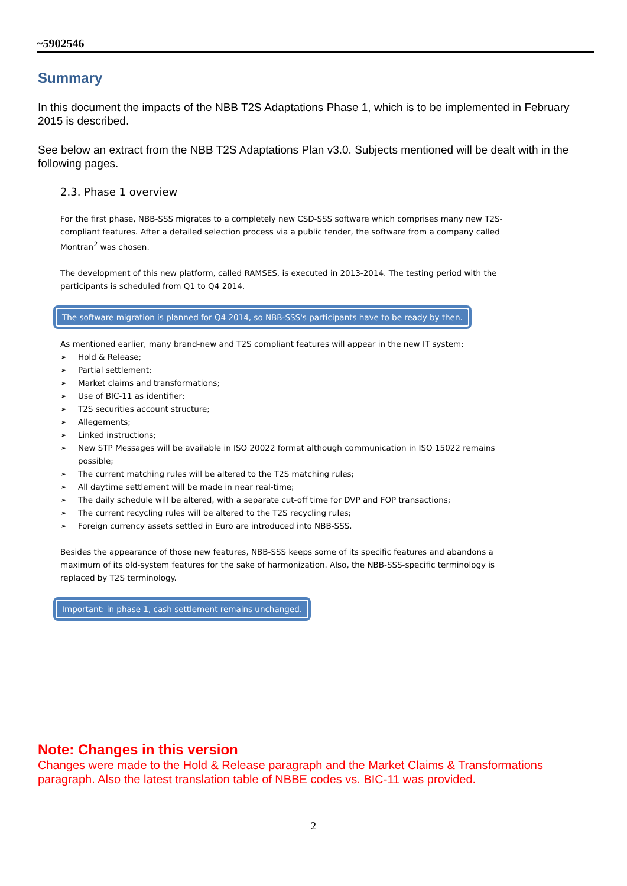~5902546
Summary
In this document the impacts of the NBB T2S Adaptations Phase 1, which is to be implemented in February 2015 is described.
See below an extract from the NBB T2S Adaptations Plan v3.0. Subjects mentioned will be dealt with in the following pages.
2.3. Phase 1 overview
For the first phase, NBB-SSS migrates to a completely new CSD-SSS software which comprises many new T2S-compliant features. After a detailed selection process via a public tender, the software from a company called Montran<sup>2</sup> was chosen.
The development of this new platform, called RAMSES, is executed in 2013-2014. The testing period with the participants is scheduled from Q1 to Q4 2014.
The software migration is planned for Q4 2014, so NBB-SSS's participants have to be ready by then.
As mentioned earlier, many brand-new and T2S compliant features will appear in the new IT system:
➢ Hold & Release;
➢ Partial settlement;
➢ Market claims and transformations;
➢ Use of BIC-11 as identifier;
➢ T2S securities account structure;
➢ Allegements;
➢ Linked instructions;
➢ New STP Messages will be available in ISO 20022 format although communication in ISO 15022 remains possible;
➢ The current matching rules will be altered to the T2S matching rules;
➢ All daytime settlement will be made in near real-time;
➢ The daily schedule will be altered, with a separate cut-off time for DVP and FOP transactions;
➢ The current recycling rules will be altered to the T2S recycling rules;
➢ Foreign currency assets settled in Euro are introduced into NBB-SSS.
Besides the appearance of those new features, NBB-SSS keeps some of its specific features and abandons a maximum of its old-system features for the sake of harmonization. Also, the NBB-SSS-specific terminology is replaced by T2S terminology.
Important: in phase 1, cash settlement remains unchanged.
Note: Changes in this version
Changes were made to the Hold & Release paragraph and the Market Claims & Transformations paragraph. Also the latest translation table of NBBE codes vs. BIC-11 was provided.
2